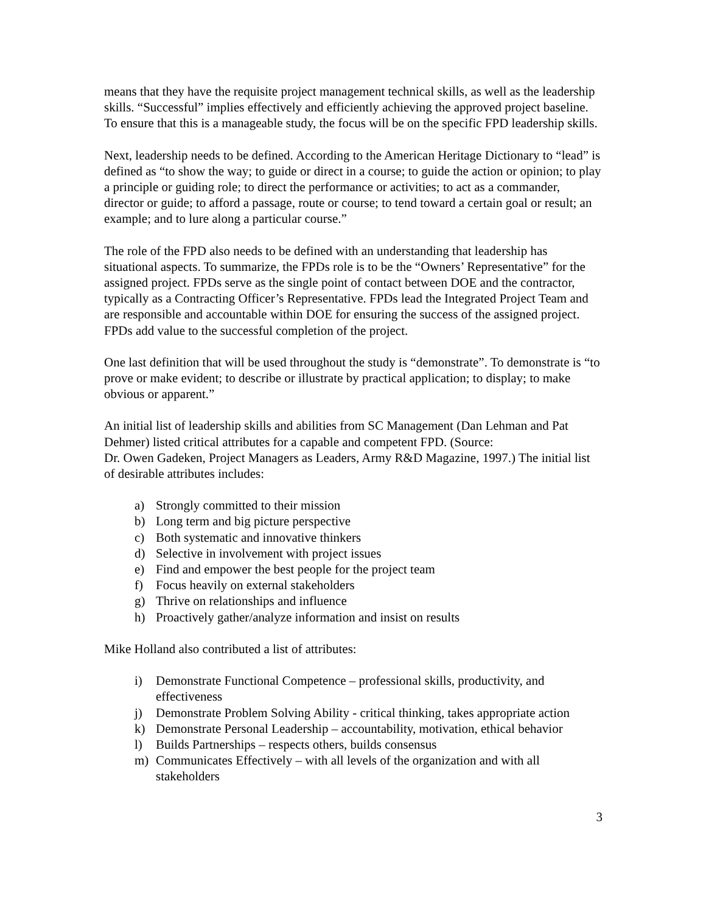means that they have the requisite project management technical skills, as well as the leadership skills. “Successful” implies effectively and efficiently achieving the approved project baseline. To ensure that this is a manageable study, the focus will be on the specific FPD leadership skills.
Next, leadership needs to be defined. According to the American Heritage Dictionary to “lead” is defined as “to show the way; to guide or direct in a course; to guide the action or opinion; to play a principle or guiding role; to direct the performance or activities; to act as a commander, director or guide; to afford a passage, route or course; to tend toward a certain goal or result; an example; and to lure along a particular course.”
The role of the FPD also needs to be defined with an understanding that leadership has situational aspects. To summarize, the FPDs role is to be the “Owners’ Representative” for the assigned project. FPDs serve as the single point of contact between DOE and the contractor, typically as a Contracting Officer’s Representative. FPDs lead the Integrated Project Team and are responsible and accountable within DOE for ensuring the success of the assigned project. FPDs add value to the successful completion of the project.
One last definition that will be used throughout the study is “demonstrate”. To demonstrate is “to prove or make evident; to describe or illustrate by practical application; to display; to make obvious or apparent.”
An initial list of leadership skills and abilities from SC Management (Dan Lehman and Pat Dehmer) listed critical attributes for a capable and competent FPD. (Source:
Dr. Owen Gadeken, Project Managers as Leaders, Army R&D Magazine, 1997.) The initial list of desirable attributes includes:
a) Strongly committed to their mission
b) Long term and big picture perspective
c) Both systematic and innovative thinkers
d) Selective in involvement with project issues
e) Find and empower the best people for the project team
f) Focus heavily on external stakeholders
g) Thrive on relationships and influence
h) Proactively gather/analyze information and insist on results
Mike Holland also contributed a list of attributes:
i) Demonstrate Functional Competence – professional skills, productivity, and effectiveness
j) Demonstrate Problem Solving Ability - critical thinking, takes appropriate action
k) Demonstrate Personal Leadership – accountability, motivation, ethical behavior
l) Builds Partnerships – respects others, builds consensus
m) Communicates Effectively – with all levels of the organization and with all stakeholders
3